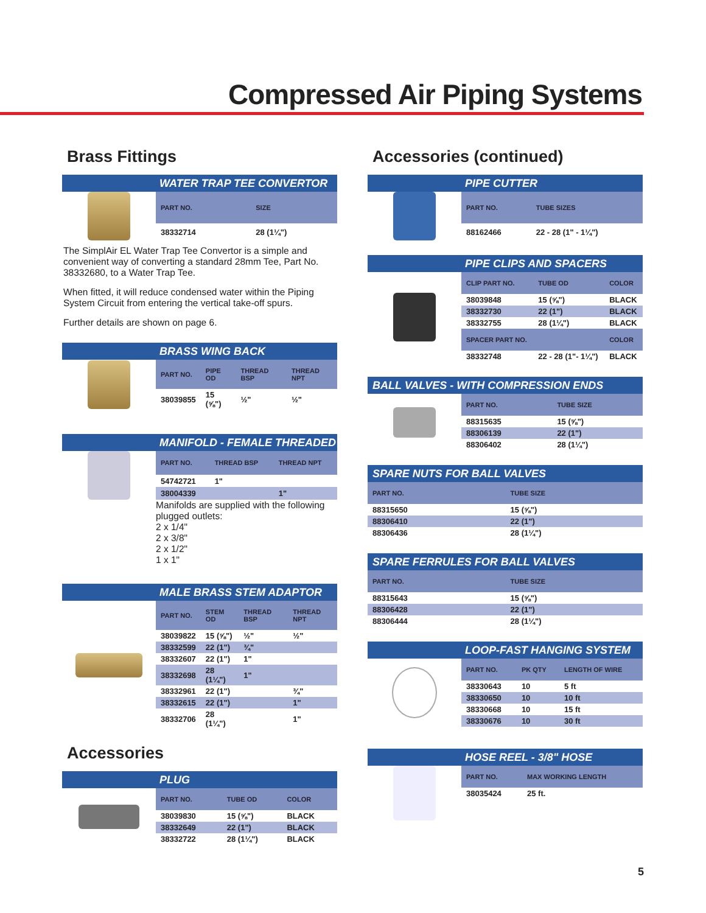Compressed Air Piping Systems
Brass Fittings
WATER TRAP TEE CONVERTOR
| PART NO. | SIZE |
| --- | --- |
| 38332714 | 28 (1¼") |
The SimplAir EL Water Trap Tee Convertor is a simple and convenient way of converting a standard 28mm Tee, Part No. 38332680, to a Water Trap Tee.
When fitted, it will reduce condensed water within the Piping System Circuit from entering the vertical take-off spurs.
Further details are shown on page 6.
BRASS WING BACK
| PART NO. | PIPE OD | THREAD BSP | THREAD NPT |
| --- | --- | --- | --- |
| 38039855 | 15 (⅝") | ½" | ½" |
MANIFOLD - FEMALE THREADED
| PART NO. | THREAD BSP | THREAD NPT |
| --- | --- | --- |
| 54742721 | 1" | |
| 38004339 | | 1" |
Manifolds are supplied with the following plugged outlets:
2 x 1/4"
2 x 3/8"
2 x 1/2"
1 x 1"
MALE BRASS STEM ADAPTOR
| PART NO. | STEM OD | THREAD BSP | THREAD NPT |
| --- | --- | --- | --- |
| 38039822 | 15 (⅝") | ½" | ½" |
| 38332599 | 22 (1") | ¾" | |
| 38332607 | 22 (1") | 1" | |
| 38332698 | 28 (1¼") | 1" | |
| 38332961 | 22 (1") | | ¾" |
| 38332615 | 22 (1") | | 1" |
| 38332706 | 28 (1¼") | | 1" |
Accessories
PLUG
| PART NO. | TUBE OD | COLOR |
| --- | --- | --- |
| 38039830 | 15 (⅝") | BLACK |
| 38332649 | 22 (1") | BLACK |
| 38332722 | 28 (1¼") | BLACK |
Accessories (continued)
PIPE CUTTER
| PART NO. | TUBE SIZES |
| --- | --- |
| 88162466 | 22 - 28 (1" - 1¼") |
PIPE CLIPS AND SPACERS
| CLIP PART NO. | TUBE OD | COLOR |
| --- | --- | --- |
| 38039848 | 15 (⅝") | BLACK |
| 38332730 | 22 (1") | BLACK |
| 38332755 | 28 (1¼") | BLACK |
| SPACER PART NO. | | COLOR |
| 38332748 | 22 - 28 (1"- 1¼") | BLACK |
BALL VALVES - WITH COMPRESSION ENDS
| PART NO. | TUBE SIZE |
| --- | --- |
| 88315635 | 15 (⅝") |
| 88306139 | 22 (1") |
| 88306402 | 28 (1¼") |
SPARE NUTS FOR BALL VALVES
| PART NO. | TUBE SIZE |
| --- | --- |
| 88315650 | 15 (⅝") |
| 88306410 | 22 (1") |
| 88306436 | 28 (1¼") |
SPARE FERRULES FOR BALL VALVES
| PART NO. | TUBE SIZE |
| --- | --- |
| 88315643 | 15 (⅝") |
| 88306428 | 22 (1") |
| 88306444 | 28 (1¼") |
LOOP-FAST HANGING SYSTEM
| PART NO. | PK QTY | LENGTH OF WIRE |
| --- | --- | --- |
| 38330643 | 10 | 5 ft |
| 38330650 | 10 | 10 ft |
| 38330668 | 10 | 15 ft |
| 38330676 | 10 | 30 ft |
HOSE REEL - 3/8" HOSE
| PART NO. | MAX WORKING LENGTH |
| --- | --- |
| 38035424 | 25 ft. |
5